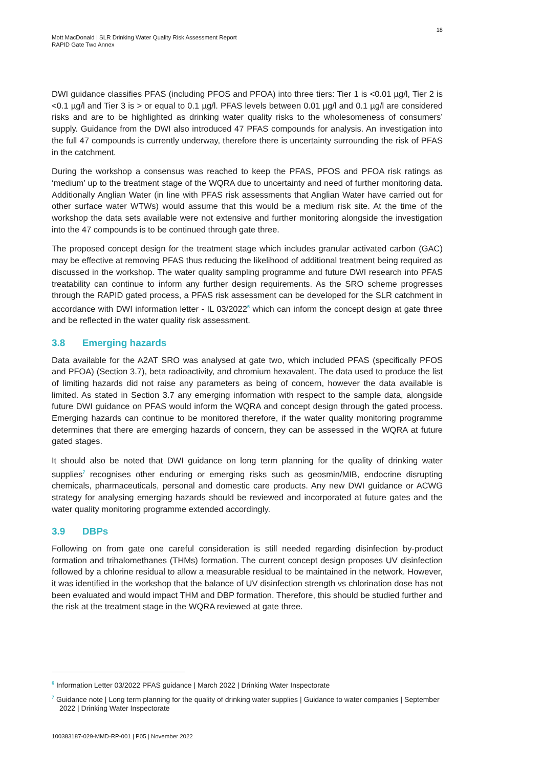18
Mott MacDonald | SLR Drinking Water Quality Risk Assessment Report
RAPID Gate Two Annex
DWI guidance classifies PFAS (including PFOS and PFOA) into three tiers: Tier 1 is <0.01 µg/l, Tier 2 is <0.1 µg/l and Tier 3 is > or equal to 0.1 µg/l. PFAS levels between 0.01 µg/l and 0.1 µg/l are considered risks and are to be highlighted as drinking water quality risks to the wholesomeness of consumers’ supply. Guidance from the DWI also introduced 47 PFAS compounds for analysis. An investigation into the full 47 compounds is currently underway, therefore there is uncertainty surrounding the risk of PFAS in the catchment.
During the workshop a consensus was reached to keep the PFAS, PFOS and PFOA risk ratings as ‘medium’ up to the treatment stage of the WQRA due to uncertainty and need of further monitoring data. Additionally Anglian Water (in line with PFAS risk assessments that Anglian Water have carried out for other surface water WTWs) would assume that this would be a medium risk site. At the time of the workshop the data sets available were not extensive and further monitoring alongside the investigation into the 47 compounds is to be continued through gate three.
The proposed concept design for the treatment stage which includes granular activated carbon (GAC) may be effective at removing PFAS thus reducing the likelihood of additional treatment being required as discussed in the workshop. The water quality sampling programme and future DWI research into PFAS treatability can continue to inform any further design requirements. As the SRO scheme progresses through the RAPID gated process, a PFAS risk assessment can be developed for the SLR catchment in accordance with DWI information letter - IL 03/2022<sup>6</sup> which can inform the concept design at gate three and be reflected in the water quality risk assessment.
3.8 Emerging hazards
Data available for the A2AT SRO was analysed at gate two, which included PFAS (specifically PFOS and PFOA) (Section 3.7), beta radioactivity, and chromium hexavalent. The data used to produce the list of limiting hazards did not raise any parameters as being of concern, however the data available is limited. As stated in Section 3.7 any emerging information with respect to the sample data, alongside future DWI guidance on PFAS would inform the WQRA and concept design through the gated process. Emerging hazards can continue to be monitored therefore, if the water quality monitoring programme determines that there are emerging hazards of concern, they can be assessed in the WQRA at future gated stages.
It should also be noted that DWI guidance on long term planning for the quality of drinking water supplies<sup>7</sup> recognises other enduring or emerging risks such as geosmin/MIB, endocrine disrupting chemicals, pharmaceuticals, personal and domestic care products. Any new DWI guidance or ACWG strategy for analysing emerging hazards should be reviewed and incorporated at future gates and the water quality monitoring programme extended accordingly.
3.9 DBPs
Following on from gate one careful consideration is still needed regarding disinfection by-product formation and trihalomethanes (THMs) formation. The current concept design proposes UV disinfection followed by a chlorine residual to allow a measurable residual to be maintained in the network. However, it was identified in the workshop that the balance of UV disinfection strength vs chlorination dose has not been evaluated and would impact THM and DBP formation. Therefore, this should be studied further and the risk at the treatment stage in the WQRA reviewed at gate three.
<sup>6</sup> Information Letter 03/2022 PFAS guidance | March 2022 | Drinking Water Inspectorate
<sup>7</sup> Guidance note | Long term planning for the quality of drinking water supplies | Guidance to water companies | September 2022 | Drinking Water Inspectorate
100383187-029-MMD-RP-001 | P05 | November 2022